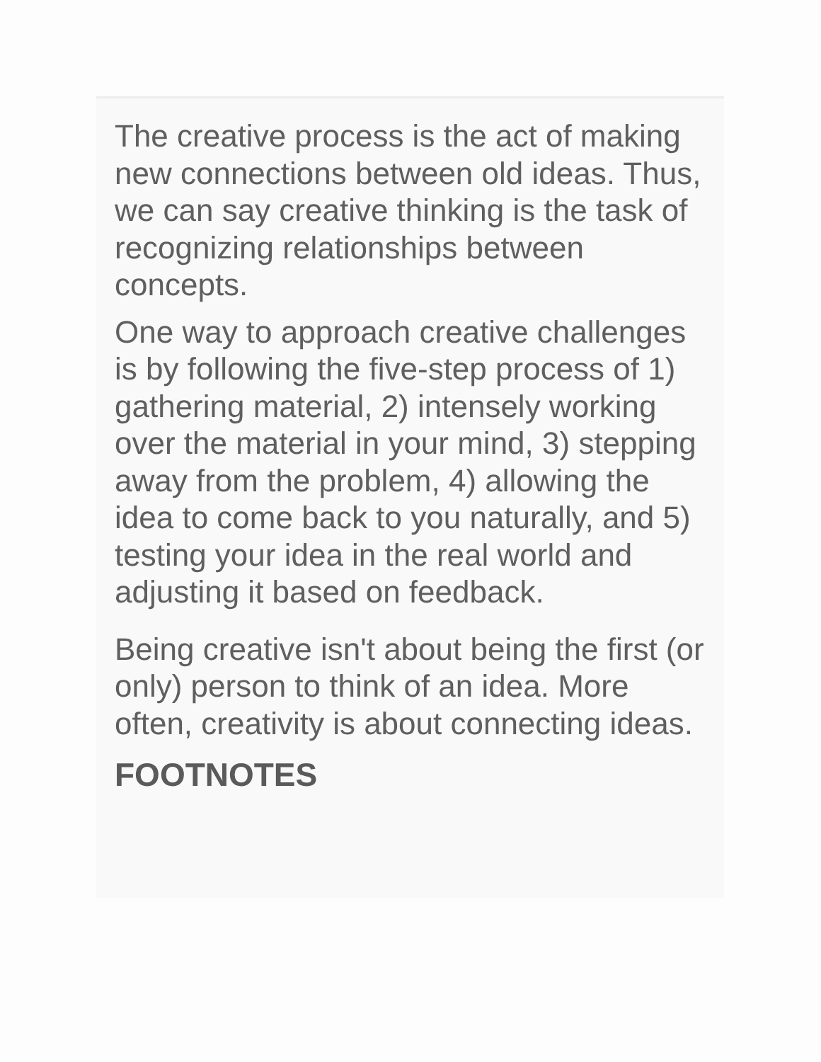The creative process is the act of making new connections between old ideas. Thus, we can say creative thinking is the task of recognizing relationships between concepts.
One way to approach creative challenges is by following the five-step process of 1) gathering material, 2) intensely working over the material in your mind, 3) stepping away from the problem, 4) allowing the idea to come back to you naturally, and 5) testing your idea in the real world and adjusting it based on feedback.
Being creative isn't about being the first (or only) person to think of an idea. More often, creativity is about connecting ideas.
FOOTNOTES